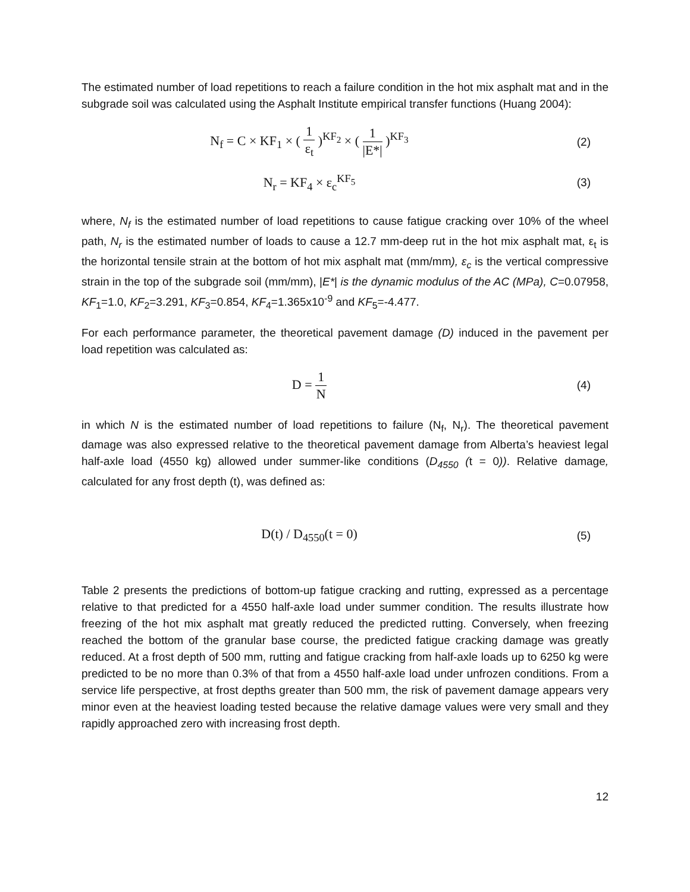The estimated number of load repetitions to reach a failure condition in the hot mix asphalt mat and in the subgrade soil was calculated using the Asphalt Institute empirical transfer functions (Huang 2004):
N<sub>f</sub> = C × KF<sub>1</sub> × ( 1 ε<sub>t</sub> )<sup>KF<sub>2</sub></sup> × ( 1 |E*| )<sup>KF<sub>3</sub></sup>
(2)
N<sub>r</sub> = KF<sub>4</sub> × ε<sub>c</sub><sup>KF<sub>5</sub></sup>
(3)
where, N<sub>f</sub> is the estimated number of load repetitions to cause fatigue cracking over 10% of the wheel path, N<sub>r</sub> is the estimated number of loads to cause a 12.7 mm-deep rut in the hot mix asphalt mat, ε<sub>t</sub> is the horizontal tensile strain at the bottom of hot mix asphalt mat (mm/mm), ε<sub>c</sub> is the vertical compressive strain in the top of the subgrade soil (mm/mm), |E*| is the dynamic modulus of the AC (MPa), C=0.07958, KF<sub>1</sub>=1.0, KF<sub>2</sub>=3.291, KF<sub>3</sub>=0.854, KF<sub>4</sub>=1.365x10<sup>-9</sup> and KF<sub>5</sub>=-4.477.
For each performance parameter, the theoretical pavement damage (D) induced in the pavement per load repetition was calculated as:
D = 1 N
(4)
in which N is the estimated number of load repetitions to failure (N<sub>f</sub>, N<sub>r</sub>). The theoretical pavement damage was also expressed relative to the theoretical pavement damage from Alberta’s heaviest legal half-axle load (4550 kg) allowed under summer-like conditions (D<sub>4550</sub> (t = 0)). Relative damage, calculated for any frost depth (t), was defined as:
D(t) / D<sub>4550</sub>(t = 0)
(5)
Table 2 presents the predictions of bottom-up fatigue cracking and rutting, expressed as a percentage relative to that predicted for a 4550 half-axle load under summer condition. The results illustrate how freezing of the hot mix asphalt mat greatly reduced the predicted rutting. Conversely, when freezing reached the bottom of the granular base course, the predicted fatigue cracking damage was greatly reduced. At a frost depth of 500 mm, rutting and fatigue cracking from half-axle loads up to 6250 kg were predicted to be no more than 0.3% of that from a 4550 half-axle load under unfrozen conditions. From a service life perspective, at frost depths greater than 500 mm, the risk of pavement damage appears very minor even at the heaviest loading tested because the relative damage values were very small and they rapidly approached zero with increasing frost depth.
12